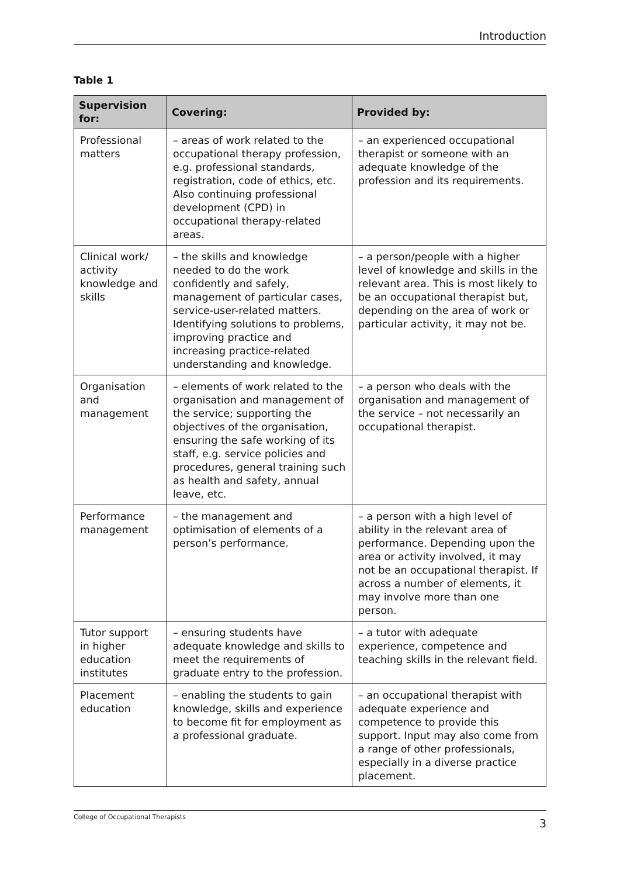Introduction
Table 1
| Supervision for: | Covering: | Provided by: |
| --- | --- | --- |
| Professional matters | – areas of work related to the occupational therapy profession, e.g. professional standards, registration, code of ethics, etc. Also continuing professional development (CPD) in occupational therapy-related areas. | – an experienced occupational therapist or someone with an adequate knowledge of the profession and its requirements. |
| Clinical work/ activity knowledge and skills | – the skills and knowledge needed to do the work confidently and safely, management of particular cases, service-user-related matters. Identifying solutions to problems, improving practice and increasing practice-related understanding and knowledge. | – a person/people with a higher level of knowledge and skills in the relevant area. This is most likely to be an occupational therapist but, depending on the area of work or particular activity, it may not be. |
| Organisation and management | – elements of work related to the organisation and management of the service; supporting the objectives of the organisation, ensuring the safe working of its staff, e.g. service policies and procedures, general training such as health and safety, annual leave, etc. | – a person who deals with the organisation and management of the service – not necessarily an occupational therapist. |
| Performance management | – the management and optimisation of elements of a person’s performance. | – a person with a high level of ability in the relevant area of performance. Depending upon the area or activity involved, it may not be an occupational therapist. If across a number of elements, it may involve more than one person. |
| Tutor support in higher education institutes | – ensuring students have adequate knowledge and skills to meet the requirements of graduate entry to the profession. | – a tutor with adequate experience, competence and teaching skills in the relevant field. |
| Placement education | – enabling the students to gain knowledge, skills and experience to become fit for employment as a professional graduate. | – an occupational therapist with adequate experience and competence to provide this support. Input may also come from a range of other professionals, especially in a diverse practice placement. |
College of Occupational Therapists 3